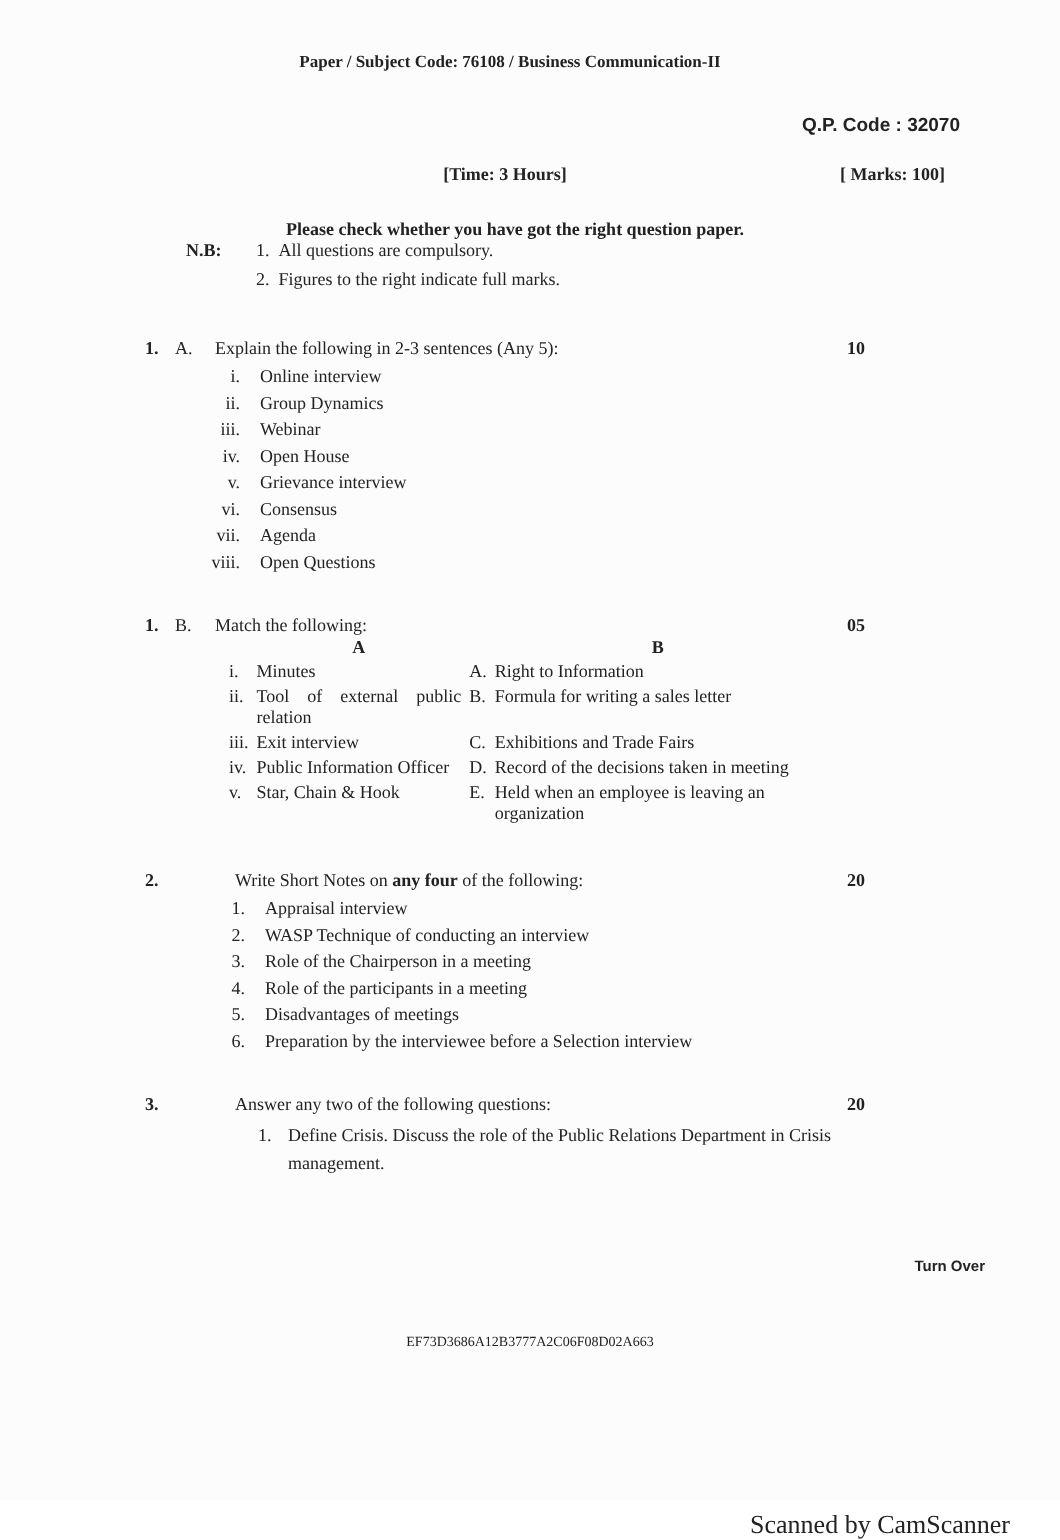Paper / Subject Code: 76108 / Business Communication-II
Q.P. Code : 32070
[Time: 3 Hours] [ Marks: 100]
Please check whether you have got the right question paper.
N.B: 1. All questions are compulsory.
2. Figures to the right indicate full marks.
1. A. Explain the following in 2-3 sentences (Any 5): 10
i. Online interview
ii. Group Dynamics
iii. Webinar
iv. Open House
v. Grievance interview
vi. Consensus
vii. Agenda
viii. Open Questions
1. B. Match the following: 05
| | A | | B |
| --- | --- | --- | --- |
| i. | Minutes | A. | Right to Information |
| ii. | Tool of external public relation | B. | Formula for writing a sales letter |
| iii. | Exit interview | C. | Exhibitions and Trade Fairs |
| iv. | Public Information Officer | D. | Record of the decisions taken in meeting |
| v. | Star, Chain & Hook | E. | Held when an employee is leaving an organization |
2. Write Short Notes on any four of the following: 20
1. Appraisal interview
2. WASP Technique of conducting an interview
3. Role of the Chairperson in a meeting
4. Role of the participants in a meeting
5. Disadvantages of meetings
6. Preparation by the interviewee before a Selection interview
3. Answer any two of the following questions: 20
1. Define Crisis. Discuss the role of the Public Relations Department in Crisis management.
Turn Over
EF73D3686A12B3777A2C06F08D02A663
Scanned by CamScanner